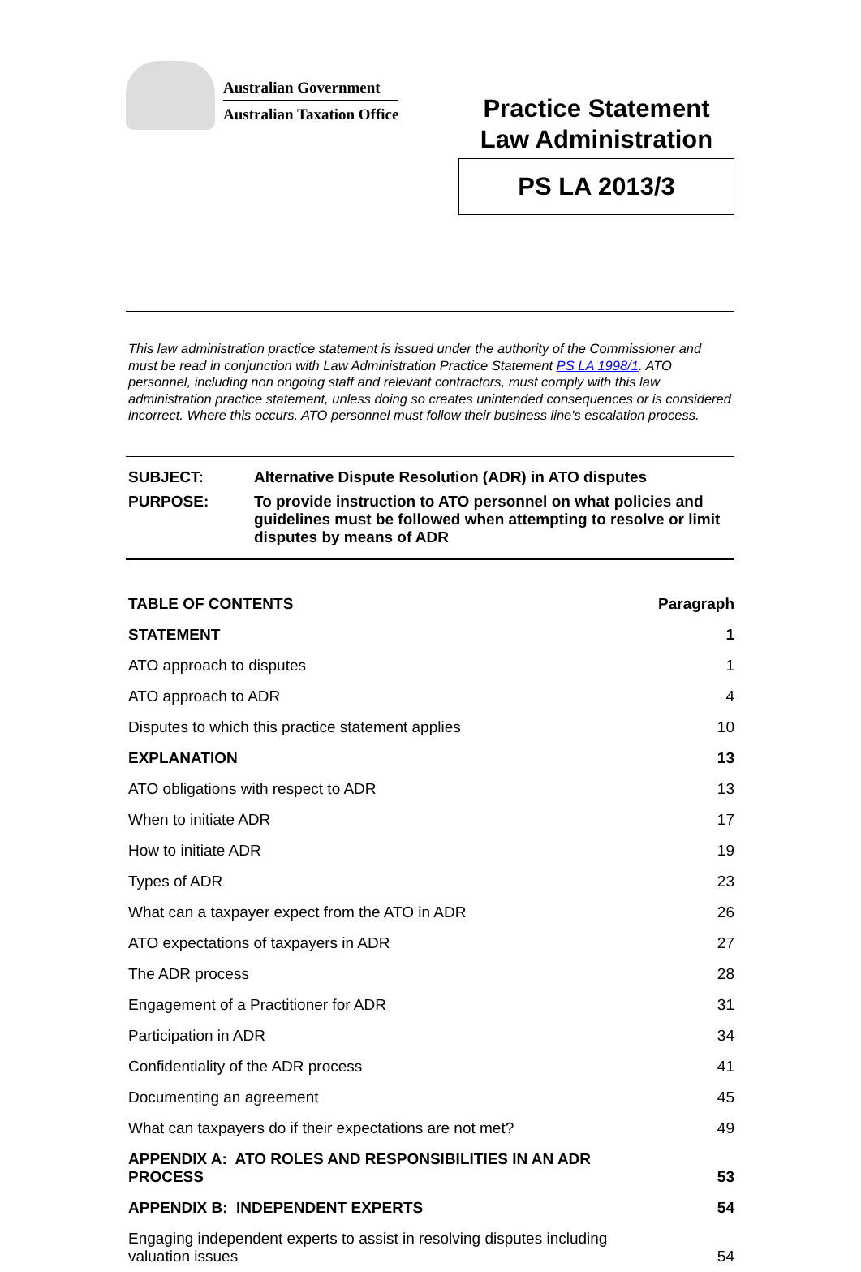Australian Government
Australian Taxation Office
Practice Statement
Law Administration
PS LA 2013/3
This law administration practice statement is issued under the authority of the Commissioner and must be read in conjunction with Law Administration Practice Statement PS LA 1998/1. ATO personnel, including non ongoing staff and relevant contractors, must comply with this law administration practice statement, unless doing so creates unintended consequences or is considered incorrect. Where this occurs, ATO personnel must follow their business line's escalation process.
| SUBJECT: | Alternative Dispute Resolution (ADR) in ATO disputes |
| PURPOSE: | To provide instruction to ATO personnel on what policies and guidelines must be followed when attempting to resolve or limit disputes by means of ADR |
| TABLE OF CONTENTS | Paragraph |
| STATEMENT | 1 |
| ATO approach to disputes | 1 |
| ATO approach to ADR | 4 |
| Disputes to which this practice statement applies | 10 |
| EXPLANATION | 13 |
| ATO obligations with respect to ADR | 13 |
| When to initiate ADR | 17 |
| How to initiate ADR | 19 |
| Types of ADR | 23 |
| What can a taxpayer expect from the ATO in ADR | 26 |
| ATO expectations of taxpayers in ADR | 27 |
| The ADR process | 28 |
| Engagement of a Practitioner for ADR | 31 |
| Participation in ADR | 34 |
| Confidentiality of the ADR process | 41 |
| Documenting an agreement | 45 |
| What can taxpayers do if their expectations are not met? | 49 |
| APPENDIX A: ATO ROLES AND RESPONSIBILITIES IN AN ADR PROCESS | 53 |
| APPENDIX B: INDEPENDENT EXPERTS | 54 |
| Engaging independent experts to assist in resolving disputes including valuation issues | 54 |